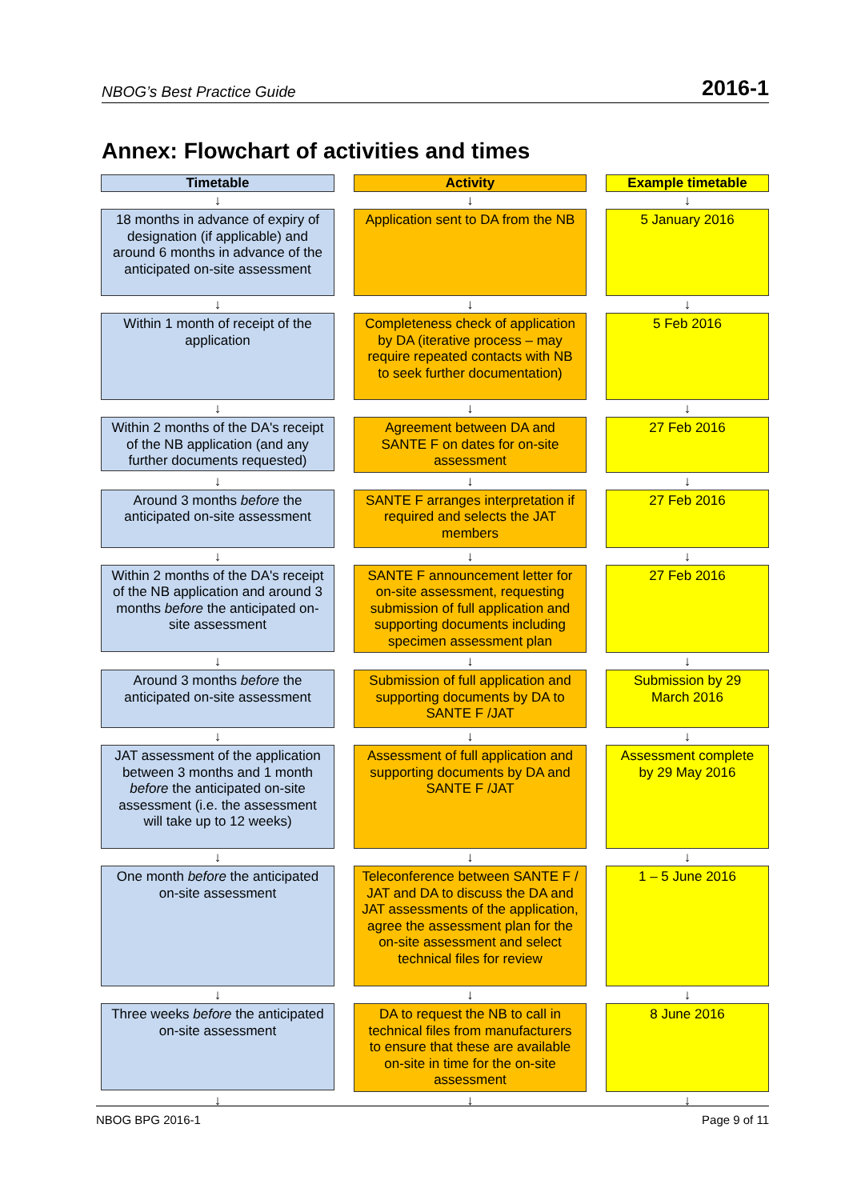NBOG’s Best Practice Guide 2016-1
Annex: Flowchart of activities and times
Timetable
Activity
Example timetable
↓
↓
↓
18 months in advance of expiry of designation (if applicable) and around 6 months in advance of the anticipated on-site assessment
Application sent to DA from the NB
5 January 2016
↓
↓
↓
Within 1 month of receipt of the application
Completeness check of application by DA (iterative process – may require repeated contacts with NB to seek further documentation)
5 Feb 2016
↓
↓
↓
Within 2 months of the DA's receipt of the NB application (and any further documents requested)
Agreement between DA and SANTE F on dates for on-site assessment
27 Feb 2016
↓
↓
↓
Around 3 months before the anticipated on-site assessment
SANTE F arranges interpretation if required and selects the JAT members
27 Feb 2016
↓
↓
↓
Within 2 months of the DA's receipt of the NB application and around 3 months before the anticipated on-site assessment
SANTE F announcement letter for on-site assessment, requesting submission of full application and supporting documents including specimen assessment plan
27 Feb 2016
↓
↓
↓
Around 3 months before the anticipated on-site assessment
Submission of full application and supporting documents by DA to SANTE F /JAT
Submission by 29 March 2016
↓
↓
↓
JAT assessment of the application between 3 months and 1 month before the anticipated on-site assessment (i.e. the assessment will take up to 12 weeks)
Assessment of full application and supporting documents by DA and SANTE F /JAT
Assessment complete by 29 May 2016
↓
↓
↓
One month before the anticipated on-site assessment
Teleconference between SANTE F / JAT and DA to discuss the DA and JAT assessments of the application, agree the assessment plan for the on-site assessment and select technical files for review
1 – 5 June 2016
↓
↓
↓
Three weeks before the anticipated on-site assessment
DA to request the NB to call in technical files from manufacturers to ensure that these are available on-site in time for the on-site assessment
8 June 2016
↓
↓
↓
NBOG BPG 2016-1 Page 9 of 11